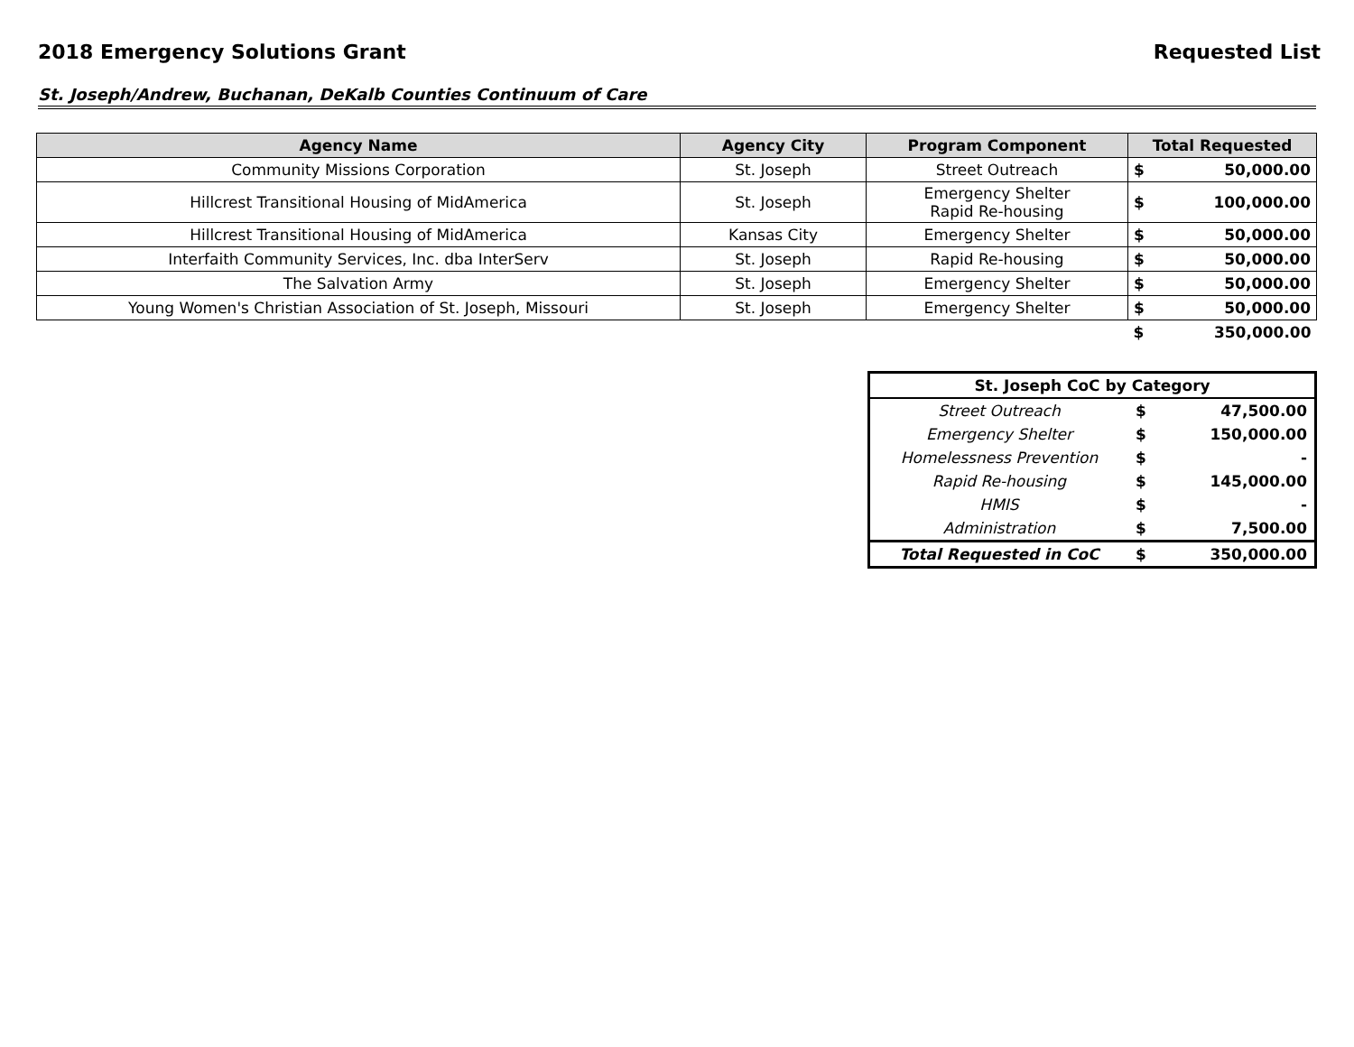2018 Emergency Solutions Grant Requested List
St. Joseph/Andrew, Buchanan, DeKalb Counties Continuum of Care
| Agency Name | Agency City | Program Component | Total Requested | |
| --- | --- | --- | --- | --- |
| Community Missions Corporation | St. Joseph | Street Outreach | $ | 50,000.00 |
| Hillcrest Transitional Housing of MidAmerica | St. Joseph | Emergency Shelter Rapid Re-housing | $ | 100,000.00 |
| Hillcrest Transitional Housing of MidAmerica | Kansas City | Emergency Shelter | $ | 50,000.00 |
| Interfaith Community Services, Inc. dba InterServ | St. Joseph | Rapid Re-housing | $ | 50,000.00 |
| The Salvation Army | St. Joseph | Emergency Shelter | $ | 50,000.00 |
| Young Women's Christian Association of St. Joseph, Missouri | St. Joseph | Emergency Shelter | $ | 50,000.00 |
| | | | $ | 350,000.00 |
| St. Joseph CoC by Category | | |
| --- | --- | --- |
| Street Outreach | $ | 47,500.00 |
| Emergency Shelter | $ | 150,000.00 |
| Homelessness Prevention | $ | - |
| Rapid Re-housing | $ | 145,000.00 |
| HMIS | $ | - |
| Administration | $ | 7,500.00 |
| Total Requested in CoC | $ | 350,000.00 |